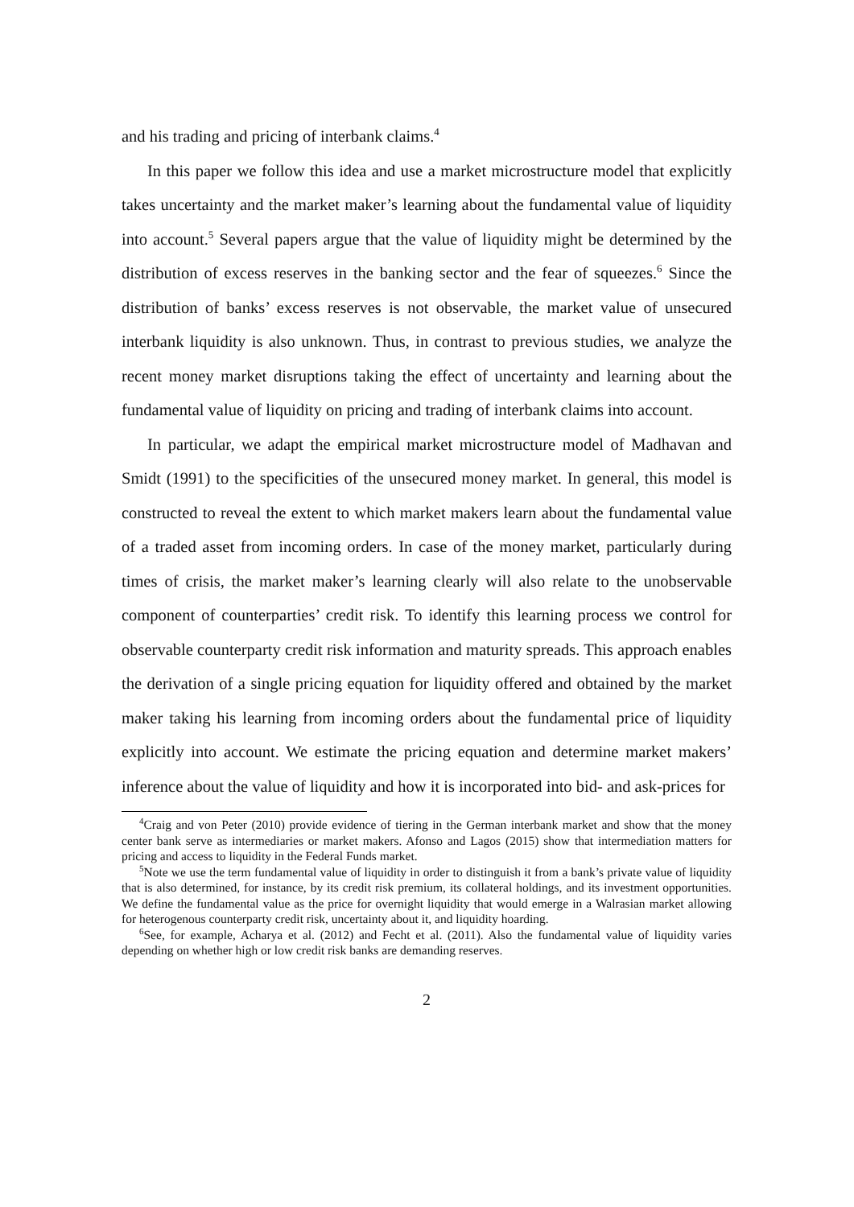and his trading and pricing of interbank claims.<sup>4</sup>
In this paper we follow this idea and use a market microstructure model that explicitly takes uncertainty and the market maker’s learning about the fundamental value of liquidity into account.<sup>5</sup> Several papers argue that the value of liquidity might be determined by the distribution of excess reserves in the banking sector and the fear of squeezes.<sup>6</sup> Since the distribution of banks’ excess reserves is not observable, the market value of unsecured interbank liquidity is also unknown. Thus, in contrast to previous studies, we analyze the recent money market disruptions taking the effect of uncertainty and learning about the fundamental value of liquidity on pricing and trading of interbank claims into account.
In particular, we adapt the empirical market microstructure model of Madhavan and Smidt (1991) to the specificities of the unsecured money market. In general, this model is constructed to reveal the extent to which market makers learn about the fundamental value of a traded asset from incoming orders. In case of the money market, particularly during times of crisis, the market maker’s learning clearly will also relate to the unobservable component of counterparties’ credit risk. To identify this learning process we control for observable counterparty credit risk information and maturity spreads. This approach enables the derivation of a single pricing equation for liquidity offered and obtained by the market maker taking his learning from incoming orders about the fundamental price of liquidity explicitly into account. We estimate the pricing equation and determine market makers’ inference about the value of liquidity and how it is incorporated into bid- and ask-prices for
<sup>4</sup> Craig and von Peter (2010) provide evidence of tiering in the German interbank market and show that the money center bank serve as intermediaries or market makers. Afonso and Lagos (2015) show that intermediation matters for pricing and access to liquidity in the Federal Funds market.
<sup>5</sup> Note we use the term fundamental value of liquidity in order to distinguish it from a bank’s private value of liquidity that is also determined, for instance, by its credit risk premium, its collateral holdings, and its investment opportunities. We define the fundamental value as the price for overnight liquidity that would emerge in a Walrasian market allowing for heterogenous counterparty credit risk, uncertainty about it, and liquidity hoarding.
<sup>6</sup> See, for example, Acharya et al. (2012) and Fecht et al. (2011). Also the fundamental value of liquidity varies depending on whether high or low credit risk banks are demanding reserves.
2